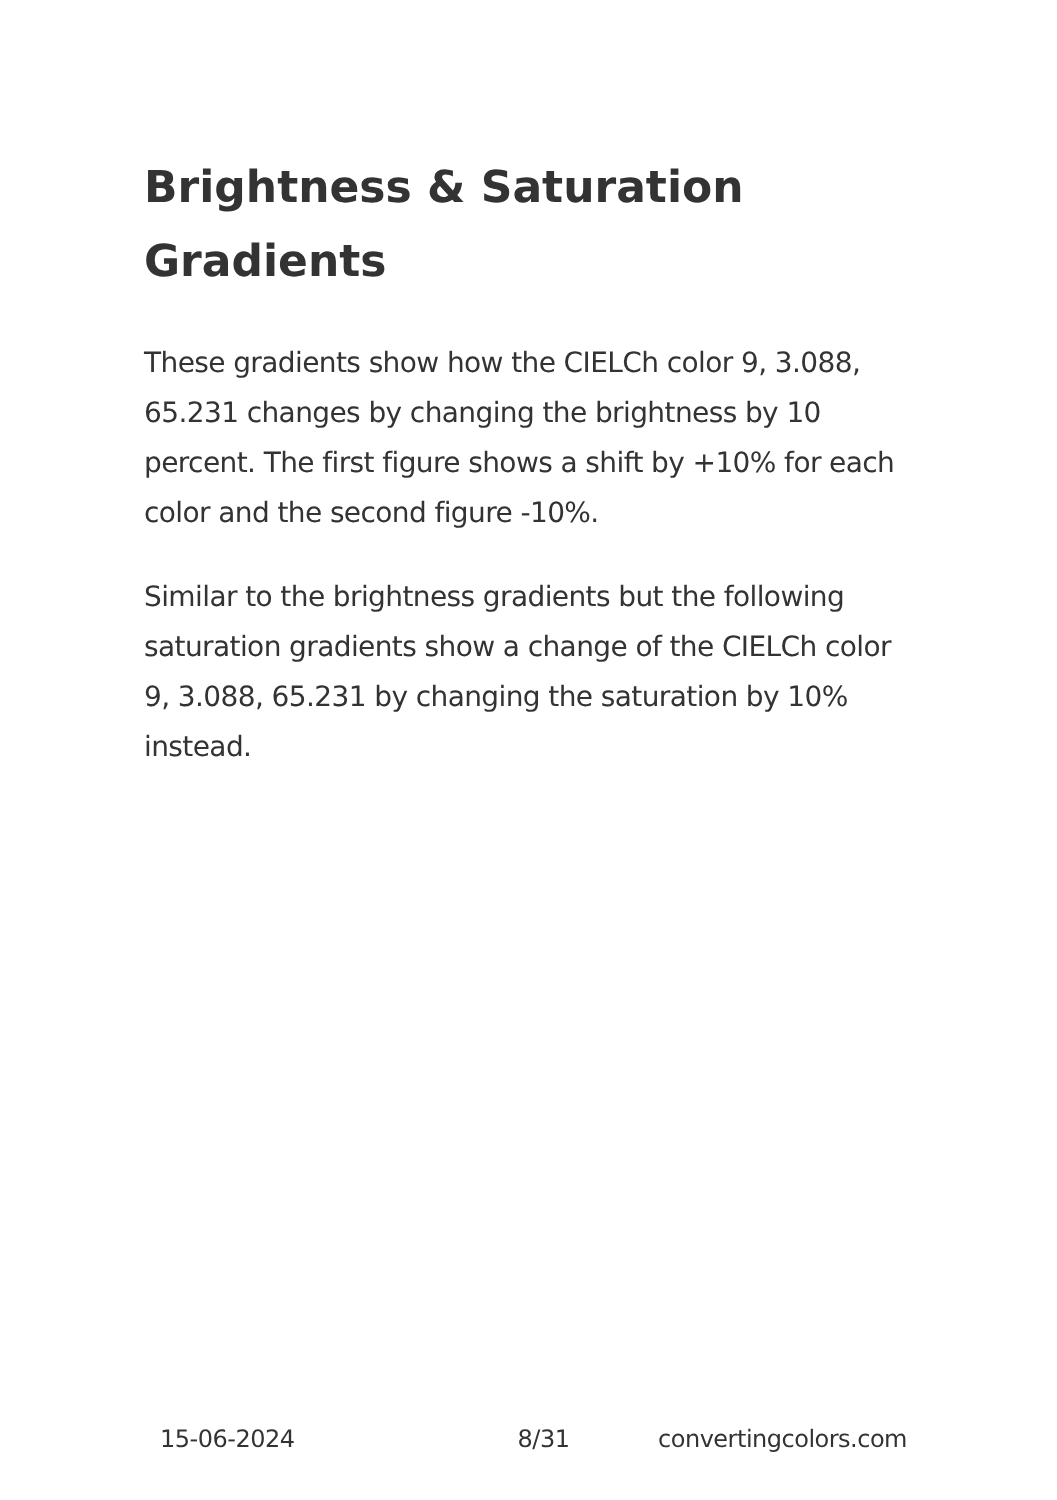Brightness & Saturation Gradients
These gradients show how the CIELCh color 9, 3.088, 65.231 changes by changing the brightness by 10 percent. The first figure shows a shift by +10% for each color and the second figure -10%.
Similar to the brightness gradients but the following saturation gradients show a change of the CIELCh color 9, 3.088, 65.231 by changing the saturation by 10% instead.
15-06-2024 8/31 convertingcolors.com